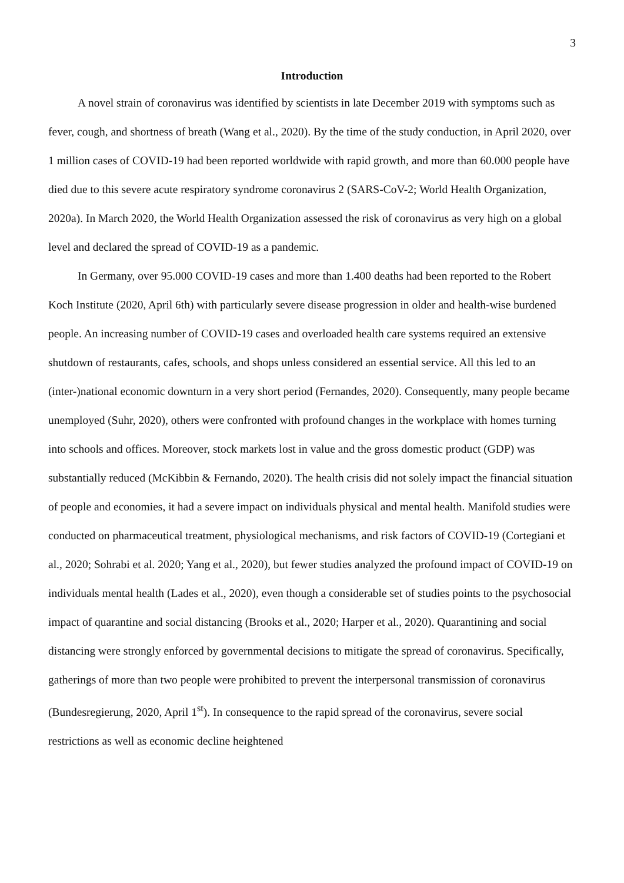3
Introduction
A novel strain of coronavirus was identified by scientists in late December 2019 with symptoms such as fever, cough, and shortness of breath (Wang et al., 2020). By the time of the study conduction, in April 2020, over 1 million cases of COVID-19 had been reported worldwide with rapid growth, and more than 60.000 people have died due to this severe acute respiratory syndrome coronavirus 2 (SARS-CoV-2; World Health Organization, 2020a). In March 2020, the World Health Organization assessed the risk of coronavirus as very high on a global level and declared the spread of COVID-19 as a pandemic.
In Germany, over 95.000 COVID-19 cases and more than 1.400 deaths had been reported to the Robert Koch Institute (2020, April 6th) with particularly severe disease progression in older and health-wise burdened people. An increasing number of COVID-19 cases and overloaded health care systems required an extensive shutdown of restaurants, cafes, schools, and shops unless considered an essential service. All this led to an (inter-)national economic downturn in a very short period (Fernandes, 2020). Consequently, many people became unemployed (Suhr, 2020), others were confronted with profound changes in the workplace with homes turning into schools and offices. Moreover, stock markets lost in value and the gross domestic product (GDP) was substantially reduced (McKibbin & Fernando, 2020). The health crisis did not solely impact the financial situation of people and economies, it had a severe impact on individuals physical and mental health. Manifold studies were conducted on pharmaceutical treatment, physiological mechanisms, and risk factors of COVID-19 (Cortegiani et al., 2020; Sohrabi et al. 2020; Yang et al., 2020), but fewer studies analyzed the profound impact of COVID-19 on individuals mental health (Lades et al., 2020), even though a considerable set of studies points to the psychosocial impact of quarantine and social distancing (Brooks et al., 2020; Harper et al., 2020). Quarantining and social distancing were strongly enforced by governmental decisions to mitigate the spread of coronavirus. Specifically, gatherings of more than two people were prohibited to prevent the interpersonal transmission of coronavirus (Bundesregierung, 2020, April 1<sup>st</sup>). In consequence to the rapid spread of the coronavirus, severe social restrictions as well as economic decline heightened